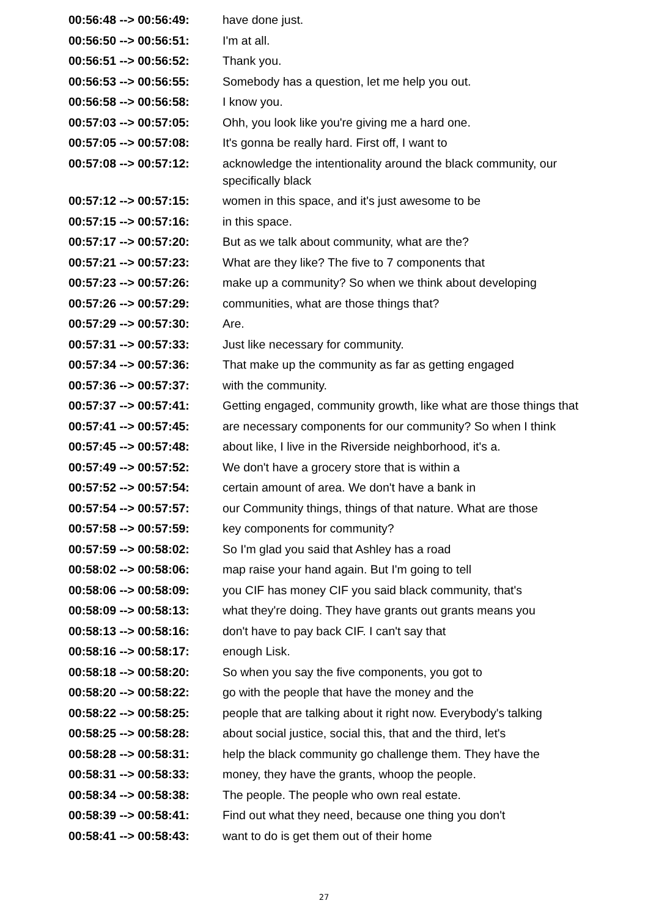| 00:56:48 --> 00:56:49: | have done just. |
| 00:56:50 --> 00:56:51: | I'm at all. |
| 00:56:51 --> 00:56:52: | Thank you. |
| 00:56:53 --> 00:56:55: | Somebody has a question, let me help you out. |
| 00:56:58 --> 00:56:58: | I know you. |
| 00:57:03 --> 00:57:05: | Ohh, you look like you're giving me a hard one. |
| 00:57:05 --> 00:57:08: | It's gonna be really hard. First off, I want to |
| 00:57:08 --> 00:57:12: | acknowledge the intentionality around the black community, our specifically black |
| 00:57:12 --> 00:57:15: | women in this space, and it's just awesome to be |
| 00:57:15 --> 00:57:16: | in this space. |
| 00:57:17 --> 00:57:20: | But as we talk about community, what are the? |
| 00:57:21 --> 00:57:23: | What are they like? The five to 7 components that |
| 00:57:23 --> 00:57:26: | make up a community? So when we think about developing |
| 00:57:26 --> 00:57:29: | communities, what are those things that? |
| 00:57:29 --> 00:57:30: | Are. |
| 00:57:31 --> 00:57:33: | Just like necessary for community. |
| 00:57:34 --> 00:57:36: | That make up the community as far as getting engaged |
| 00:57:36 --> 00:57:37: | with the community. |
| 00:57:37 --> 00:57:41: | Getting engaged, community growth, like what are those things that |
| 00:57:41 --> 00:57:45: | are necessary components for our community? So when I think |
| 00:57:45 --> 00:57:48: | about like, I live in the Riverside neighborhood, it's a. |
| 00:57:49 --> 00:57:52: | We don't have a grocery store that is within a |
| 00:57:52 --> 00:57:54: | certain amount of area. We don't have a bank in |
| 00:57:54 --> 00:57:57: | our Community things, things of that nature. What are those |
| 00:57:58 --> 00:57:59: | key components for community? |
| 00:57:59 --> 00:58:02: | So I'm glad you said that Ashley has a road |
| 00:58:02 --> 00:58:06: | map raise your hand again. But I'm going to tell |
| 00:58:06 --> 00:58:09: | you CIF has money CIF you said black community, that's |
| 00:58:09 --> 00:58:13: | what they're doing. They have grants out grants means you |
| 00:58:13 --> 00:58:16: | don't have to pay back CIF. I can't say that |
| 00:58:16 --> 00:58:17: | enough Lisk. |
| 00:58:18 --> 00:58:20: | So when you say the five components, you got to |
| 00:58:20 --> 00:58:22: | go with the people that have the money and the |
| 00:58:22 --> 00:58:25: | people that are talking about it right now. Everybody's talking |
| 00:58:25 --> 00:58:28: | about social justice, social this, that and the third, let's |
| 00:58:28 --> 00:58:31: | help the black community go challenge them. They have the |
| 00:58:31 --> 00:58:33: | money, they have the grants, whoop the people. |
| 00:58:34 --> 00:58:38: | The people. The people who own real estate. |
| 00:58:39 --> 00:58:41: | Find out what they need, because one thing you don't |
| 00:58:41 --> 00:58:43: | want to do is get them out of their home |
27